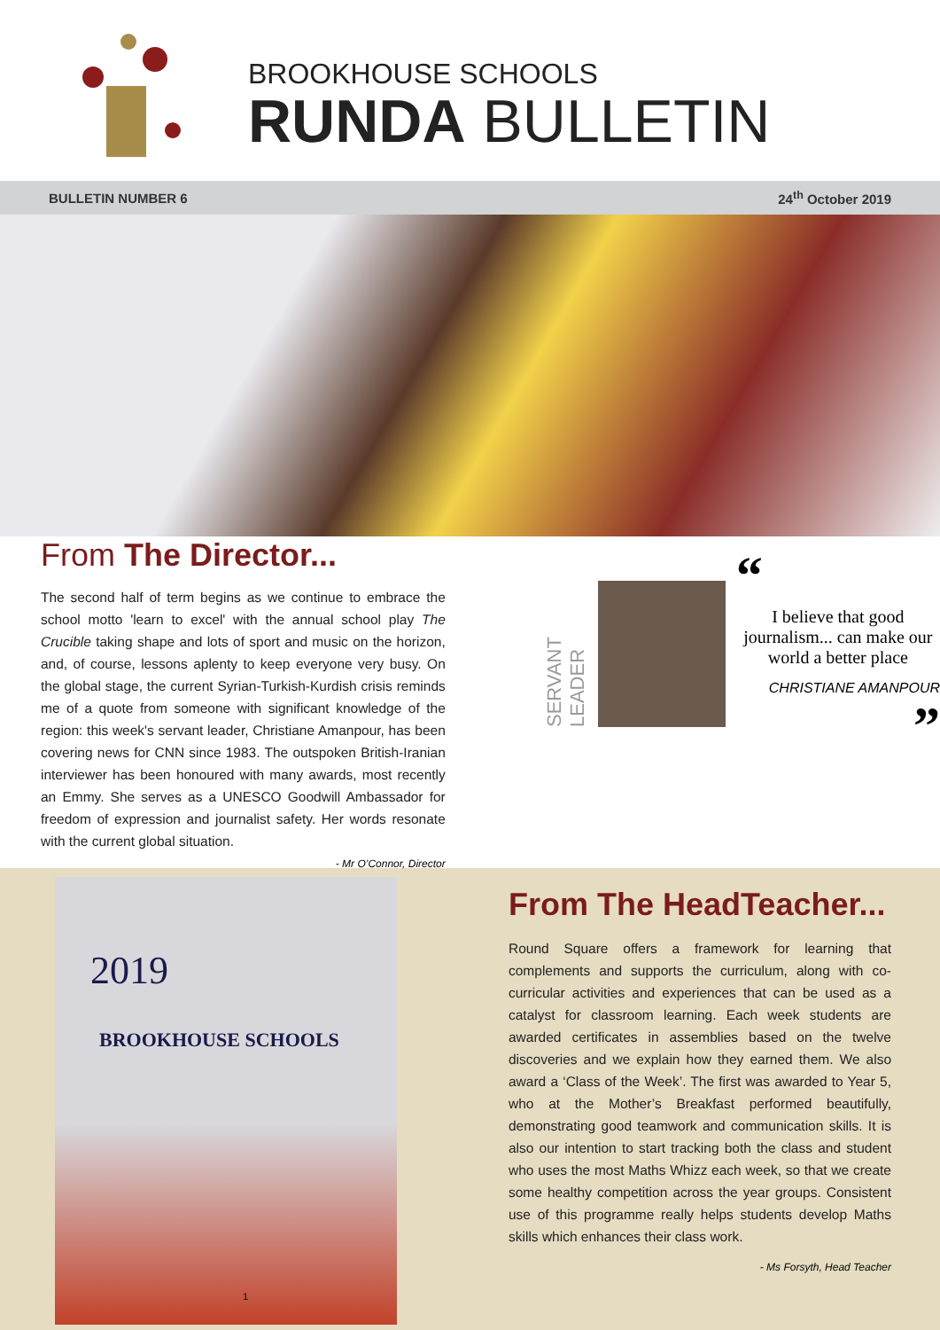BROOKHOUSE SCHOOLS
RUNDA BULLETIN
BULLETIN NUMBER 6 24<sup>th</sup> October 2019
From The Director...
The second half of term begins as we continue to embrace the school motto 'learn to excel' with the annual school play The Crucible taking shape and lots of sport and music on the horizon, and, of course, lessons aplenty to keep everyone very busy. On the global stage, the current Syrian-Turkish-Kurdish crisis reminds me of a quote from someone with significant knowledge of the region: this week's servant leader, Christiane Amanpour, has been covering news for CNN since 1983. The outspoken British-Iranian interviewer has been honoured with many awards, most recently an Emmy. She serves as a UNESCO Goodwill Ambassador for freedom of expression and journalist safety. Her words resonate with the current global situation.
- Mr O’Connor, Director
SERVANT LEADER
“
I believe that good journalism... can make our world a better place
CHRISTIANE AMANPOUR
”
2019
BROOKHOUSE SCHOOLS
From The HeadTeacher...
Round Square offers a framework for learning that complements and supports the curriculum, along with co-curricular activities and experiences that can be used as a catalyst for classroom learning. Each week students are awarded certificates in assemblies based on the twelve discoveries and we explain how they earned them. We also award a ‘Class of the Week’. The first was awarded to Year 5, who at the Mother’s Breakfast performed beautifully, demonstrating good teamwork and communication skills. It is also our intention to start tracking both the class and student who uses the most Maths Whizz each week, so that we create some healthy competition across the year groups. Consistent use of this programme really helps students develop Maths skills which enhances their class work.
- Ms Forsyth, Head Teacher
1